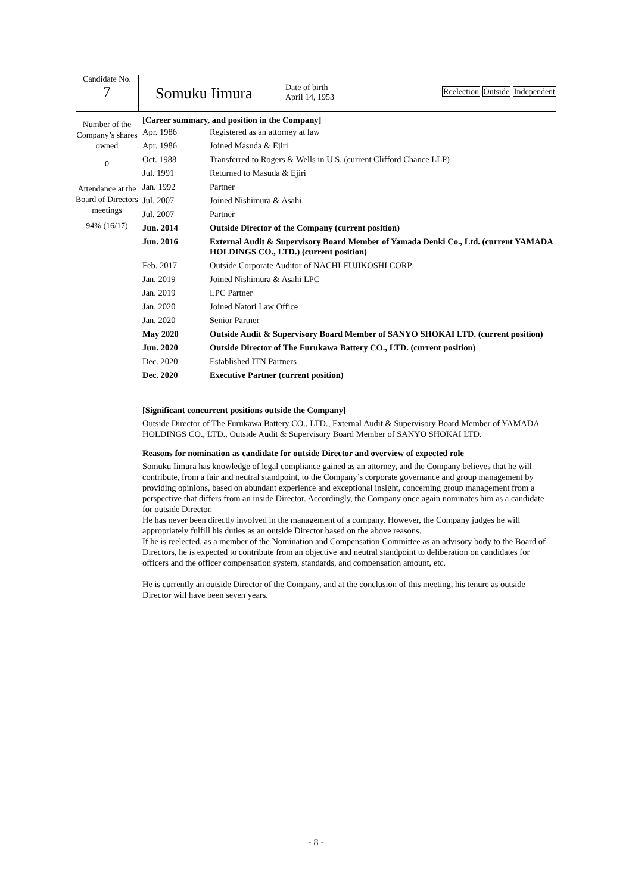Candidate No.
7
Somuku Iimura
Date of birth
April 14, 1953
Reelection Outside Independent
Number of the Company’s shares owned
0
Attendance at the Board of Directors meetings
94% (16/17)
[Career summary, and position in the Company]
| Apr. 1986 | Registered as an attorney at law |
| Apr. 1986 | Joined Masuda & Ejiri |
| Oct. 1988 | Transferred to Rogers & Wells in U.S. (current Clifford Chance LLP) |
| Jul. 1991 | Returned to Masuda & Ejiri |
| Jan. 1992 | Partner |
| Jul. 2007 | Joined Nishimura & Asahi |
| Jul. 2007 | Partner |
| Jun. 2014 | Outside Director of the Company (current position) |
| Jun. 2016 | External Audit & Supervisory Board Member of Yamada Denki Co., Ltd. (current YAMADA HOLDINGS CO., LTD.) (current position) |
| Feb. 2017 | Outside Corporate Auditor of NACHI-FUJIKOSHI CORP. |
| Jan. 2019 | Joined Nishimura & Asahi LPC |
| Jan. 2019 | LPC Partner |
| Jan. 2020 | Joined Natori Law Office |
| Jan. 2020 | Senior Partner |
| May 2020 | Outside Audit & Supervisory Board Member of SANYO SHOKAI LTD. (current position) |
| Jun. 2020 | Outside Director of The Furukawa Battery CO., LTD. (current position) |
| Dec. 2020 | Established ITN Partners |
| Dec. 2020 | Executive Partner (current position) |
[Significant concurrent positions outside the Company]
Outside Director of The Furukawa Battery CO., LTD., External Audit & Supervisory Board Member of YAMADA HOLDINGS CO., LTD., Outside Audit & Supervisory Board Member of SANYO SHOKAI LTD.
Reasons for nomination as candidate for outside Director and overview of expected role
Somuku Iimura has knowledge of legal compliance gained as an attorney, and the Company believes that he will contribute, from a fair and neutral standpoint, to the Company’s corporate governance and group management by providing opinions, based on abundant experience and exceptional insight, concerning group management from a perspective that differs from an inside Director. Accordingly, the Company once again nominates him as a candidate for outside Director.
He has never been directly involved in the management of a company. However, the Company judges he will appropriately fulfill his duties as an outside Director based on the above reasons.
If he is reelected, as a member of the Nomination and Compensation Committee as an advisory body to the Board of Directors, he is expected to contribute from an objective and neutral standpoint to deliberation on candidates for officers and the officer compensation system, standards, and compensation amount, etc.
He is currently an outside Director of the Company, and at the conclusion of this meeting, his tenure as outside Director will have been seven years.
- 8 -